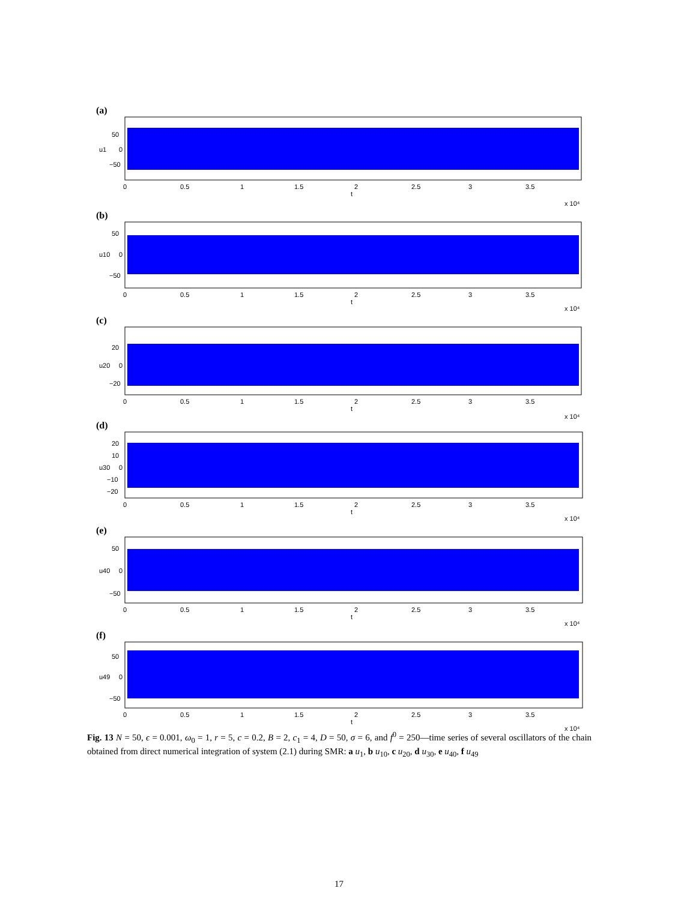(a)
50
0
−50
u1
0
0.5
1
1.5
2
2.5
3
3.5
t
x 10⁴
(b)
50
0
−50
u10
0
0.5
1
1.5
2
2.5
3
3.5
t
x 10⁴
(c)
20
0
−20
u20
0
0.5
1
1.5
2
2.5
3
3.5
t
x 10⁴
(d)
20
10
0
−10
−20
u30
0
0.5
1
1.5
2
2.5
3
3.5
t
x 10⁴
(e)
50
0
−50
u40
0
0.5
1
1.5
2
2.5
3
3.5
t
x 10⁴
(f)
50
0
−50
u49
0
0.5
1
1.5
2
2.5
3
3.5
t
x 10⁴
Fig. 13 N = 50, ϵ = 0.001, ω<sub>0</sub> = 1, r = 5, c = 0.2, B = 2, c<sub>1</sub> = 4, D = 50, σ = 6, and f<sup>0</sup> = 250—time series of several oscillators of the chain obtained from direct numerical integration of system (2.1) during SMR: a u<sub>1</sub>, b u<sub>10</sub>, c u<sub>20</sub>, d u<sub>30</sub>, e u<sub>40</sub>, f u<sub>49</sub>
17